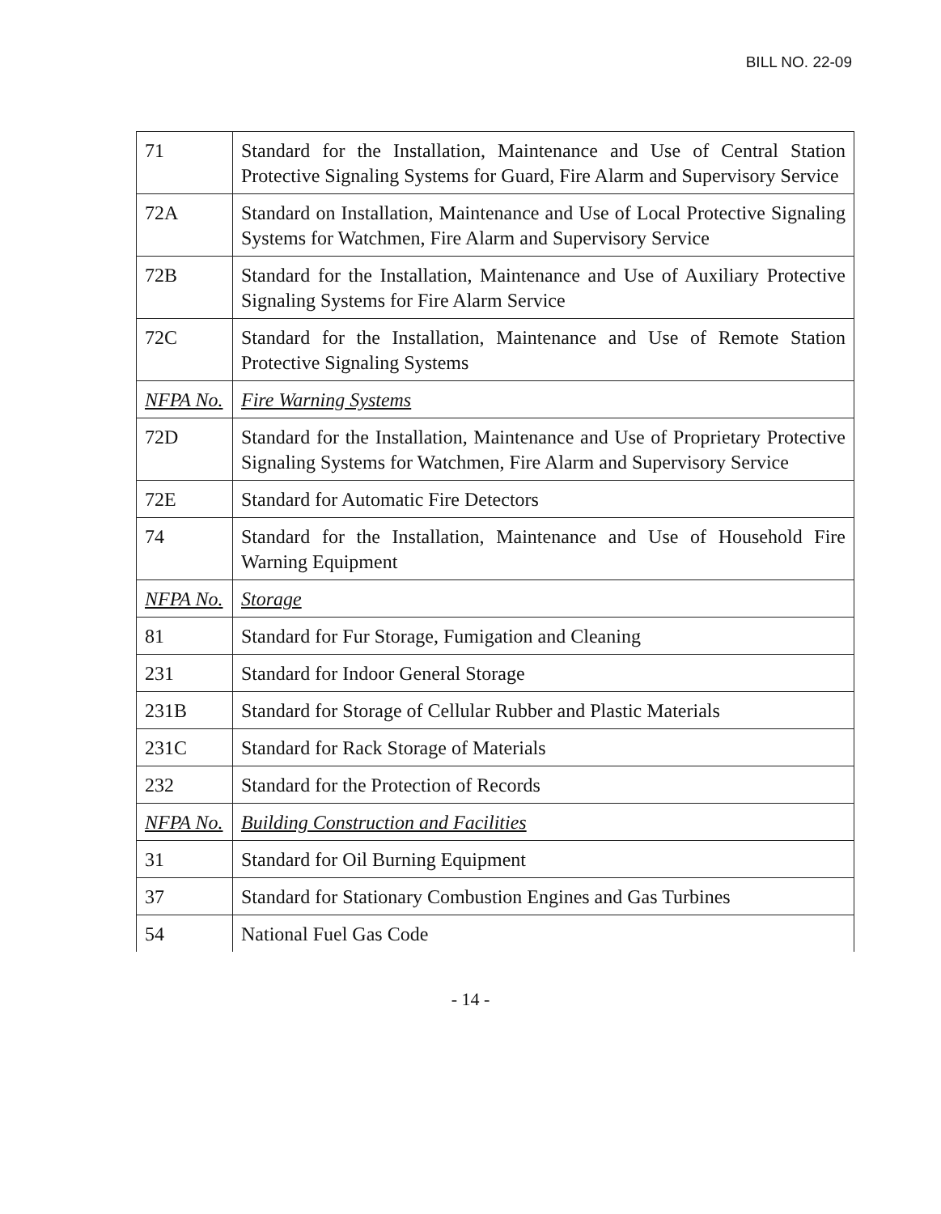BILL NO. 22-09
| 71 | Standard for the Installation, Maintenance and Use of Central Station Protective Signaling Systems for Guard, Fire Alarm and Supervisory Service |
| 72A | Standard on Installation, Maintenance and Use of Local Protective Signaling Systems for Watchmen, Fire Alarm and Supervisory Service |
| 72B | Standard for the Installation, Maintenance and Use of Auxiliary Protective Signaling Systems for Fire Alarm Service |
| 72C | Standard for the Installation, Maintenance and Use of Remote Station Protective Signaling Systems |
| NFPA No. | Fire Warning Systems |
| 72D | Standard for the Installation, Maintenance and Use of Proprietary Protective Signaling Systems for Watchmen, Fire Alarm and Supervisory Service |
| 72E | Standard for Automatic Fire Detectors |
| 74 | Standard for the Installation, Maintenance and Use of Household Fire Warning Equipment |
| NFPA No. | Storage |
| 81 | Standard for Fur Storage, Fumigation and Cleaning |
| 231 | Standard for Indoor General Storage |
| 231B | Standard for Storage of Cellular Rubber and Plastic Materials |
| 231C | Standard for Rack Storage of Materials |
| 232 | Standard for the Protection of Records |
| NFPA No. | Building Construction and Facilities |
| 31 | Standard for Oil Burning Equipment |
| 37 | Standard for Stationary Combustion Engines and Gas Turbines |
| 54 | National Fuel Gas Code |
- 14 -